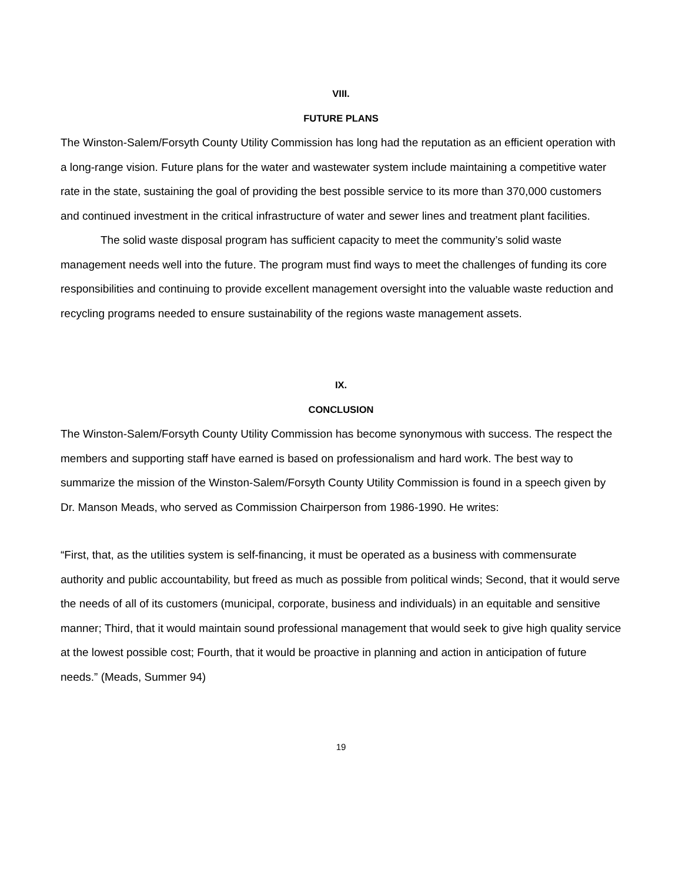VIII.
FUTURE PLANS
The Winston-Salem/Forsyth County Utility Commission has long had the reputation as an efficient operation with a long-range vision. Future plans for the water and wastewater system include maintaining a competitive water rate in the state, sustaining the goal of providing the best possible service to its more than 370,000 customers and continued investment in the critical infrastructure of water and sewer lines and treatment plant facilities.
The solid waste disposal program has sufficient capacity to meet the community’s solid waste management needs well into the future. The program must find ways to meet the challenges of funding its core responsibilities and continuing to provide excellent management oversight into the valuable waste reduction and recycling programs needed to ensure sustainability of the regions waste management assets.
IX.
CONCLUSION
The Winston-Salem/Forsyth County Utility Commission has become synonymous with success. The respect the members and supporting staff have earned is based on professionalism and hard work. The best way to summarize the mission of the Winston-Salem/Forsyth County Utility Commission is found in a speech given by Dr. Manson Meads, who served as Commission Chairperson from 1986-1990. He writes:
“First, that, as the utilities system is self-financing, it must be operated as a business with commensurate authority and public accountability, but freed as much as possible from political winds; Second, that it would serve the needs of all of its customers (municipal, corporate, business and individuals) in an equitable and sensitive manner; Third, that it would maintain sound professional management that would seek to give high quality service at the lowest possible cost; Fourth, that it would be proactive in planning and action in anticipation of future needs.” (Meads, Summer 94)
19